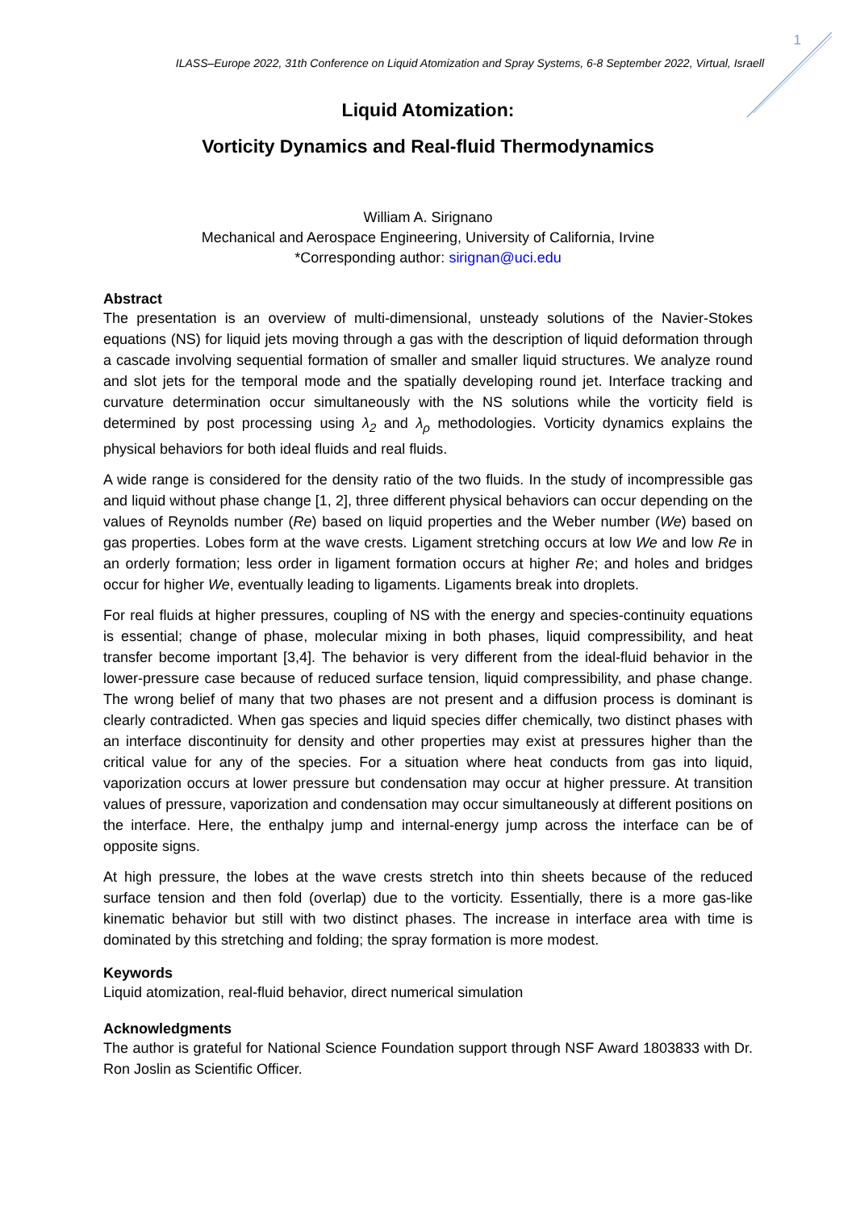1
ILASS–Europe 2022, 31th Conference on Liquid Atomization and Spray Systems, 6-8 September 2022, Virtual, Israell
Liquid Atomization:
Vorticity Dynamics and Real-fluid Thermodynamics
William A. Sirignano
Mechanical and Aerospace Engineering, University of California, Irvine
*Corresponding author: sirignan@uci.edu
Abstract
The presentation is an overview of multi-dimensional, unsteady solutions of the Navier-Stokes equations (NS) for liquid jets moving through a gas with the description of liquid deformation through a cascade involving sequential formation of smaller and smaller liquid structures. We analyze round and slot jets for the temporal mode and the spatially developing round jet. Interface tracking and curvature determination occur simultaneously with the NS solutions while the vorticity field is determined by post processing using λ<sub>2</sub> and λ<sub>ρ</sub> methodologies. Vorticity dynamics explains the physical behaviors for both ideal fluids and real fluids.
A wide range is considered for the density ratio of the two fluids. In the study of incompressible gas and liquid without phase change [1, 2], three different physical behaviors can occur depending on the values of Reynolds number (Re) based on liquid properties and the Weber number (We) based on gas properties. Lobes form at the wave crests. Ligament stretching occurs at low We and low Re in an orderly formation; less order in ligament formation occurs at higher Re; and holes and bridges occur for higher We, eventually leading to ligaments. Ligaments break into droplets.
For real fluids at higher pressures, coupling of NS with the energy and species-continuity equations is essential; change of phase, molecular mixing in both phases, liquid compressibility, and heat transfer become important [3,4]. The behavior is very different from the ideal-fluid behavior in the lower-pressure case because of reduced surface tension, liquid compressibility, and phase change. The wrong belief of many that two phases are not present and a diffusion process is dominant is clearly contradicted. When gas species and liquid species differ chemically, two distinct phases with an interface discontinuity for density and other properties may exist at pressures higher than the critical value for any of the species. For a situation where heat conducts from gas into liquid, vaporization occurs at lower pressure but condensation may occur at higher pressure. At transition values of pressure, vaporization and condensation may occur simultaneously at different positions on the interface. Here, the enthalpy jump and internal-energy jump across the interface can be of opposite signs.
At high pressure, the lobes at the wave crests stretch into thin sheets because of the reduced surface tension and then fold (overlap) due to the vorticity. Essentially, there is a more gas-like kinematic behavior but still with two distinct phases. The increase in interface area with time is dominated by this stretching and folding; the spray formation is more modest.
Keywords
Liquid atomization, real-fluid behavior, direct numerical simulation
Acknowledgments
The author is grateful for National Science Foundation support through NSF Award 1803833 with Dr. Ron Joslin as Scientific Officer.